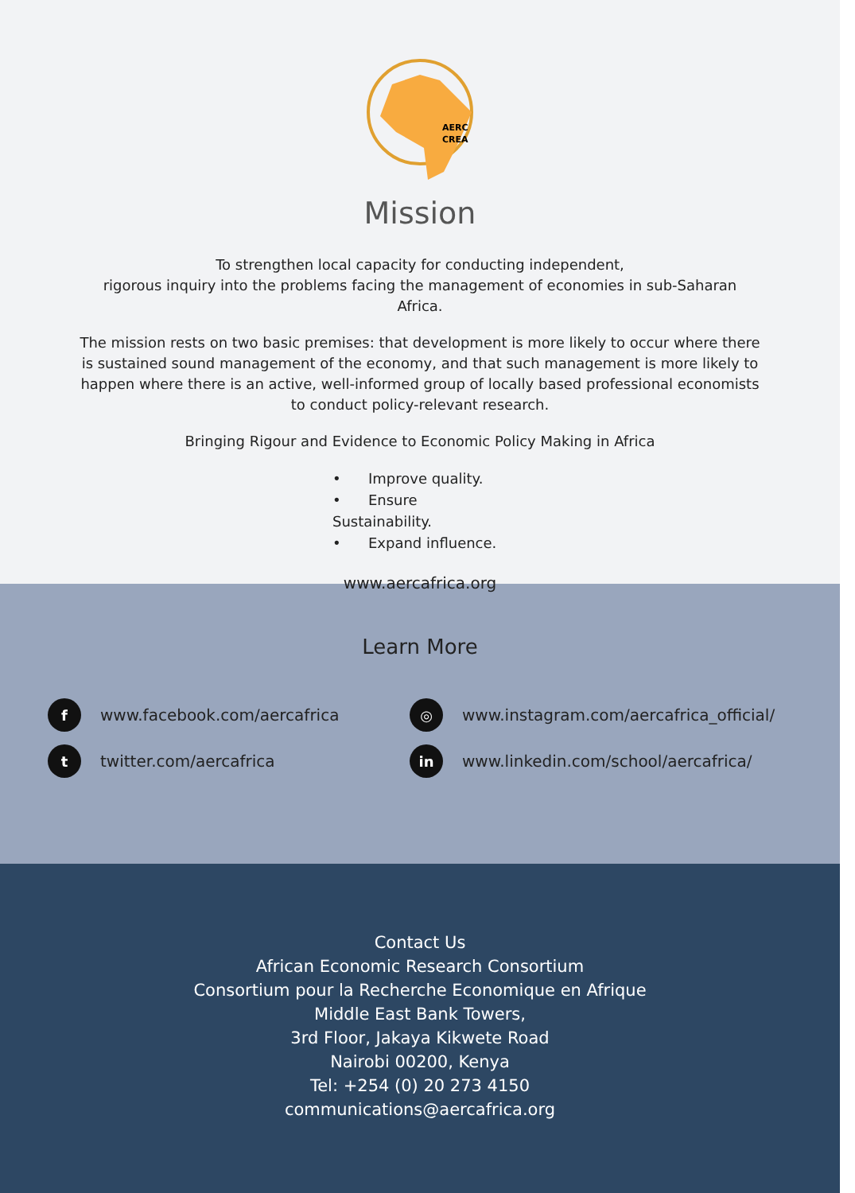AERC
CREA
Mission
To strengthen local capacity for conducting independent,
rigorous inquiry into the problems facing the management of economies in sub-Saharan Africa.
The mission rests on two basic premises: that development is more likely to occur where there is sustained sound management of the economy, and that such management is more likely to happen where there is an active, well-informed group of locally based professional economists to conduct policy-relevant research.
Bringing Rigour and Evidence to Economic Policy Making in Africa
• Improve quality.
• Ensure Sustainability.
• Expand influence.
www.aercafrica.org
Learn More
fwww.facebook.com/aercafrica
◎ www.instagram.com/aercafrica_official/
ttwitter.com/aercafrica
in www.linkedin.com/school/aercafrica/
Contact Us
African Economic Research Consortium
Consortium pour la Recherche Economique en Afrique
Middle East Bank Towers,
3rd Floor, Jakaya Kikwete Road
Nairobi 00200, Kenya
Tel: +254 (0) 20 273 4150
communications@aercafrica.org